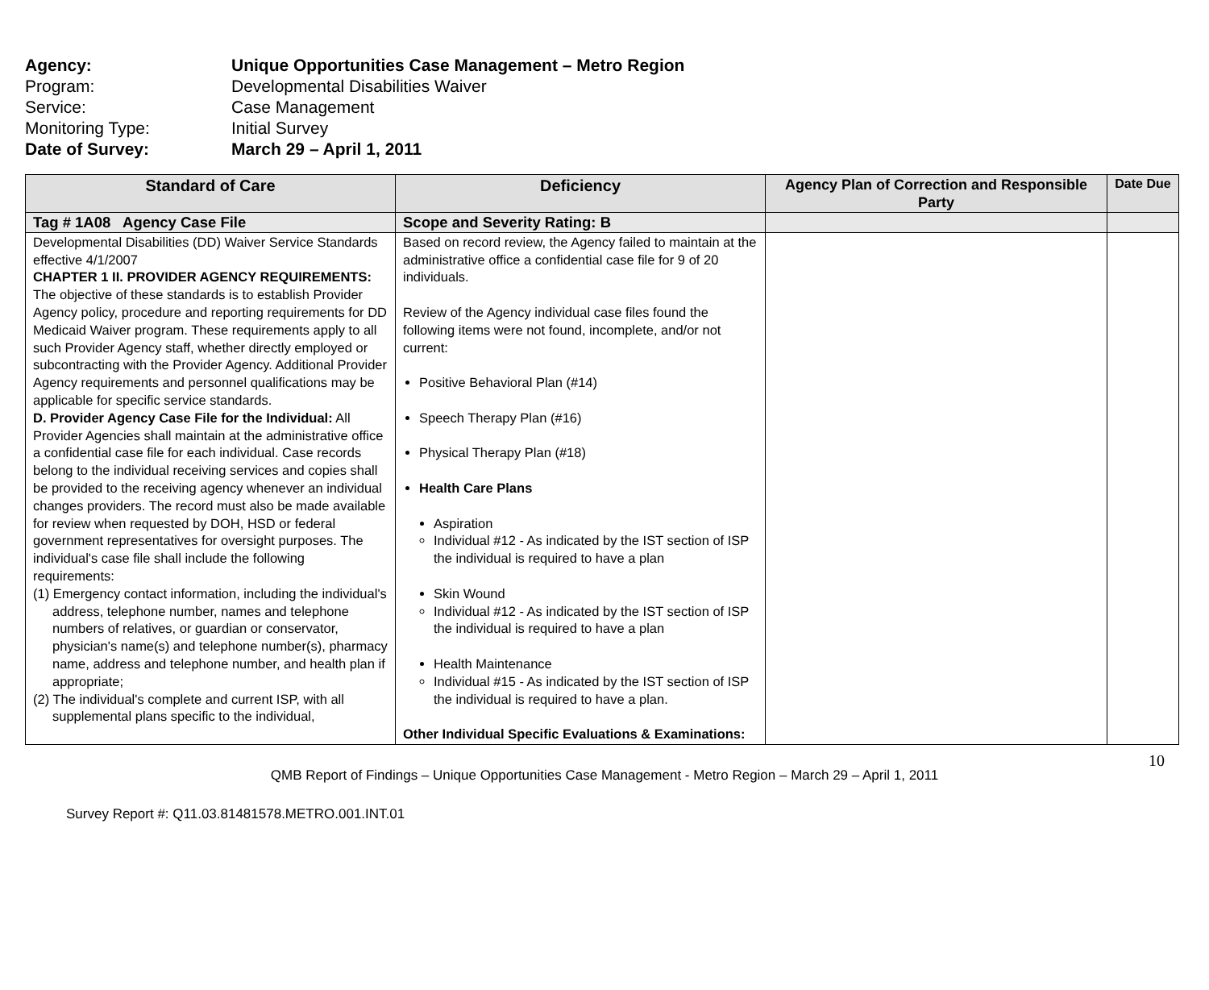Agency: Unique Opportunities Case Management – Metro Region
Program: Developmental Disabilities Waiver
Service: Case Management
Monitoring Type: Initial Survey
Date of Survey: March 29 – April 1, 2011
| Standard of Care | Deficiency | Agency Plan of Correction and Responsible Party | Date Due |
| --- | --- | --- | --- |
| Tag # 1A08 Agency Case File | Scope and Severity Rating: B | | |
| Developmental Disabilities (DD) Waiver Service Standards effective 4/1/2007 CHAPTER 1 II. PROVIDER AGENCY REQUIREMENTS: The objective of these standards is to establish Provider Agency policy, procedure and reporting requirements for DD Medicaid Waiver program. These requirements apply to all such Provider Agency staff, whether directly employed or subcontracting with the Provider Agency. Additional Provider Agency requirements and personnel qualifications may be applicable for specific service standards. D. Provider Agency Case File for the Individual: All Provider Agencies shall maintain at the administrative office a confidential case file for each individual. Case records belong to the individual receiving services and copies shall be provided to the receiving agency whenever an individual changes providers. The record must also be made available for review when requested by DOH, HSD or federal government representatives for oversight purposes. The individual's case file shall include the following requirements: (1) Emergency contact information, including the individual's address, telephone number, names and telephone numbers of relatives, or guardian or conservator, physician's name(s) and telephone number(s), pharmacy name, address and telephone number, and health plan if appropriate; (2) The individual's complete and current ISP, with all supplemental plans specific to the individual, | Based on record review, the Agency failed to maintain at the administrative office a confidential case file for 9 of 20 individuals. Review of the Agency individual case files found the following items were not found, incomplete, and/or not current: Positive Behavioral Plan (#14) Speech Therapy Plan (#16) Physical Therapy Plan (#18) Health Care Plans Aspiration Individual #12 - As indicated by the IST section of ISP the individual is required to have a plan Skin Wound Individual #12 - As indicated by the IST section of ISP the individual is required to have a plan Health Maintenance Individual #15 - As indicated by the IST section of ISP the individual is required to have a plan. Other Individual Specific Evaluations & Examinations: | | |
10
QMB Report of Findings – Unique Opportunities Case Management - Metro Region – March 29 – April 1, 2011
Survey Report #: Q11.03.81481578.METRO.001.INT.01